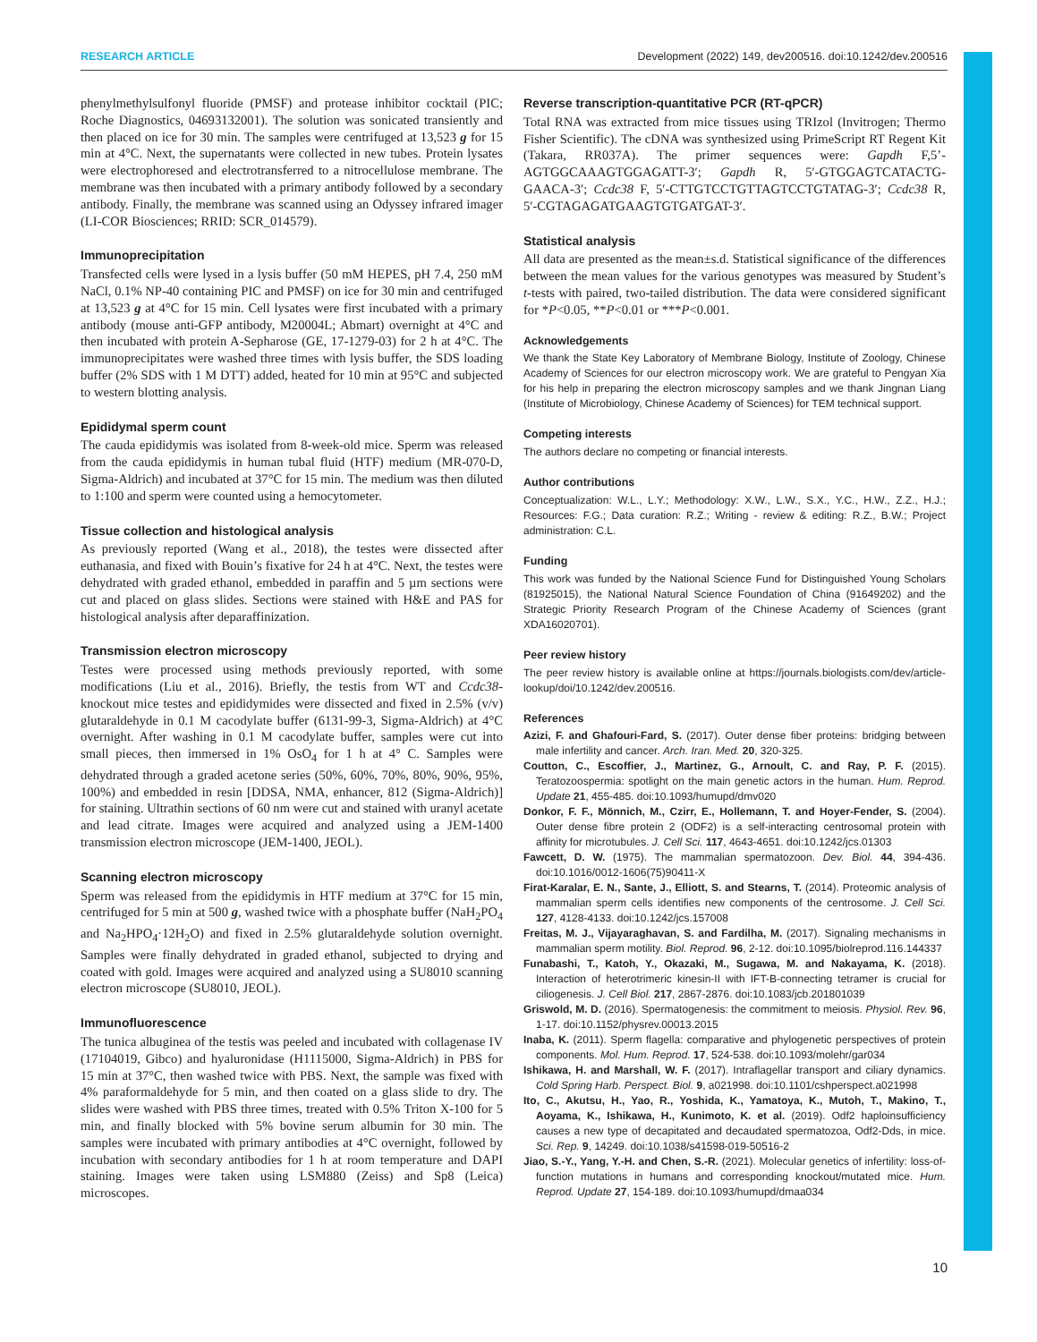RESEARCH ARTICLE Development (2022) 149, dev200516. doi:10.1242/dev.200516
phenylmethylsulfonyl fluoride (PMSF) and protease inhibitor cocktail (PIC; Roche Diagnostics, 04693132001). The solution was sonicated transiently and then placed on ice for 30 min. The samples were centrifuged at 13,523 g for 15 min at 4°C. Next, the supernatants were collected in new tubes. Protein lysates were electrophoresed and electrotransferred to a nitrocellulose membrane. The membrane was then incubated with a primary antibody followed by a secondary antibody. Finally, the membrane was scanned using an Odyssey infrared imager (LI-COR Biosciences; RRID: SCR_014579).
Immunoprecipitation
Transfected cells were lysed in a lysis buffer (50 mM HEPES, pH 7.4, 250 mM NaCl, 0.1% NP-40 containing PIC and PMSF) on ice for 30 min and centrifuged at 13,523 g at 4°C for 15 min. Cell lysates were first incubated with a primary antibody (mouse anti-GFP antibody, M20004L; Abmart) overnight at 4°C and then incubated with protein A-Sepharose (GE, 17-1279-03) for 2 h at 4°C. The immunoprecipitates were washed three times with lysis buffer, the SDS loading buffer (2% SDS with 1 M DTT) added, heated for 10 min at 95°C and subjected to western blotting analysis.
Epididymal sperm count
The cauda epididymis was isolated from 8-week-old mice. Sperm was released from the cauda epididymis in human tubal fluid (HTF) medium (MR-070-D, Sigma-Aldrich) and incubated at 37°C for 15 min. The medium was then diluted to 1:100 and sperm were counted using a hemocytometer.
Tissue collection and histological analysis
As previously reported (Wang et al., 2018), the testes were dissected after euthanasia, and fixed with Bouin’s fixative for 24 h at 4°C. Next, the testes were dehydrated with graded ethanol, embedded in paraffin and 5 µm sections were cut and placed on glass slides. Sections were stained with H&E and PAS for histological analysis after deparaffinization.
Transmission electron microscopy
Testes were processed using methods previously reported, with some modifications (Liu et al., 2016). Briefly, the testis from WT and Ccdc38-knockout mice testes and epididymides were dissected and fixed in 2.5% (v/v) glutaraldehyde in 0.1 M cacodylate buffer (6131-99-3, Sigma-Aldrich) at 4°C overnight. After washing in 0.1 M cacodylate buffer, samples were cut into small pieces, then immersed in 1% OsO<sub>4</sub> for 1 h at 4° C. Samples were dehydrated through a graded acetone series (50%, 60%, 70%, 80%, 90%, 95%, 100%) and embedded in resin [DDSA, NMA, enhancer, 812 (Sigma-Aldrich)] for staining. Ultrathin sections of 60 nm were cut and stained with uranyl acetate and lead citrate. Images were acquired and analyzed using a JEM-1400 transmission electron microscope (JEM-1400, JEOL).
Scanning electron microscopy
Sperm was released from the epididymis in HTF medium at 37°C for 15 min, centrifuged for 5 min at 500 g, washed twice with a phosphate buffer (NaH<sub>2</sub>PO<sub>4</sub> and Na<sub>2</sub>HPO<sub>4</sub>·12H<sub>2</sub>O) and fixed in 2.5% glutaraldehyde solution overnight. Samples were finally dehydrated in graded ethanol, subjected to drying and coated with gold. Images were acquired and analyzed using a SU8010 scanning electron microscope (SU8010, JEOL).
Immunofluorescence
The tunica albuginea of the testis was peeled and incubated with collagenase IV (17104019, Gibco) and hyaluronidase (H1115000, Sigma-Aldrich) in PBS for 15 min at 37°C, then washed twice with PBS. Next, the sample was fixed with 4% paraformaldehyde for 5 min, and then coated on a glass slide to dry. The slides were washed with PBS three times, treated with 0.5% Triton X-100 for 5 min, and finally blocked with 5% bovine serum albumin for 30 min. The samples were incubated with primary antibodies at 4°C overnight, followed by incubation with secondary antibodies for 1 h at room temperature and DAPI staining. Images were taken using LSM880 (Zeiss) and Sp8 (Leica) microscopes.
Reverse transcription-quantitative PCR (RT-qPCR)
Total RNA was extracted from mice tissues using TRIzol (Invitrogen; Thermo Fisher Scientific). The cDNA was synthesized using PrimeScript RT Regent Kit (Takara, RR037A). The primer sequences were: Gapdh F,5’-AGTGGCAAAGTGGAGATT-3′; Gapdh R, 5′-GTGGAGTCATACTG-GAACA-3′; Ccdc38 F, 5′-CTTGTCCTGTTAGTCCTGTATAG-3′; Ccdc38 R, 5′-CGTAGAGATGAAGTGTGATGAT-3′.
Statistical analysis
All data are presented as the mean±s.d. Statistical significance of the differences between the mean values for the various genotypes was measured by Student’s t-tests with paired, two-tailed distribution. The data were considered significant for *P<0.05, **P<0.01 or ***P<0.001.
Acknowledgements
We thank the State Key Laboratory of Membrane Biology, Institute of Zoology, Chinese Academy of Sciences for our electron microscopy work. We are grateful to Pengyan Xia for his help in preparing the electron microscopy samples and we thank Jingnan Liang (Institute of Microbiology, Chinese Academy of Sciences) for TEM technical support.
Competing interests
The authors declare no competing or financial interests.
Author contributions
Conceptualization: W.L., L.Y.; Methodology: X.W., L.W., S.X., Y.C., H.W., Z.Z., H.J.; Resources: F.G.; Data curation: R.Z.; Writing - review & editing: R.Z., B.W.; Project administration: C.L.
Funding
This work was funded by the National Science Fund for Distinguished Young Scholars (81925015), the National Natural Science Foundation of China (91649202) and the Strategic Priority Research Program of the Chinese Academy of Sciences (grant XDA16020701).
Peer review history
The peer review history is available online at https://journals.biologists.com/dev/article-lookup/doi/10.1242/dev.200516.
References
Azizi, F. and Ghafouri-Fard, S. (2017). Outer dense fiber proteins: bridging between male infertility and cancer. Arch. Iran. Med. 20, 320-325.
Coutton, C., Escoffier, J., Martinez, G., Arnoult, C. and Ray, P. F. (2015). Teratozoospermia: spotlight on the main genetic actors in the human. Hum. Reprod. Update 21, 455-485. doi:10.1093/humupd/dmv020
Donkor, F. F., Mönnich, M., Czirr, E., Hollemann, T. and Hoyer-Fender, S. (2004). Outer dense fibre protein 2 (ODF2) is a self-interacting centrosomal protein with affinity for microtubules. J. Cell Sci. 117, 4643-4651. doi:10.1242/jcs.01303
Fawcett, D. W. (1975). The mammalian spermatozoon. Dev. Biol. 44, 394-436. doi:10.1016/0012-1606(75)90411-X
Firat-Karalar, E. N., Sante, J., Elliott, S. and Stearns, T. (2014). Proteomic analysis of mammalian sperm cells identifies new components of the centrosome. J. Cell Sci. 127, 4128-4133. doi:10.1242/jcs.157008
Freitas, M. J., Vijayaraghavan, S. and Fardilha, M. (2017). Signaling mechanisms in mammalian sperm motility. Biol. Reprod. 96, 2-12. doi:10.1095/biolreprod.116.144337
Funabashi, T., Katoh, Y., Okazaki, M., Sugawa, M. and Nakayama, K. (2018). Interaction of heterotrimeric kinesin-II with IFT-B-connecting tetramer is crucial for ciliogenesis. J. Cell Biol. 217, 2867-2876. doi:10.1083/jcb.201801039
Griswold, M. D. (2016). Spermatogenesis: the commitment to meiosis. Physiol. Rev. 96, 1-17. doi:10.1152/physrev.00013.2015
Inaba, K. (2011). Sperm flagella: comparative and phylogenetic perspectives of protein components. Mol. Hum. Reprod. 17, 524-538. doi:10.1093/molehr/gar034
Ishikawa, H. and Marshall, W. F. (2017). Intraflagellar transport and ciliary dynamics. Cold Spring Harb. Perspect. Biol. 9, a021998. doi:10.1101/cshperspect.a021998
Ito, C., Akutsu, H., Yao, R., Yoshida, K., Yamatoya, K., Mutoh, T., Makino, T., Aoyama, K., Ishikawa, H., Kunimoto, K. et al. (2019). Odf2 haploinsufficiency causes a new type of decapitated and decaudated spermatozoa, Odf2-Dds, in mice. Sci. Rep. 9, 14249. doi:10.1038/s41598-019-50516-2
Jiao, S.-Y., Yang, Y.-H. and Chen, S.-R. (2021). Molecular genetics of infertility: loss-of-function mutations in humans and corresponding knockout/mutated mice. Hum. Reprod. Update 27, 154-189. doi:10.1093/humupd/dmaa034
10